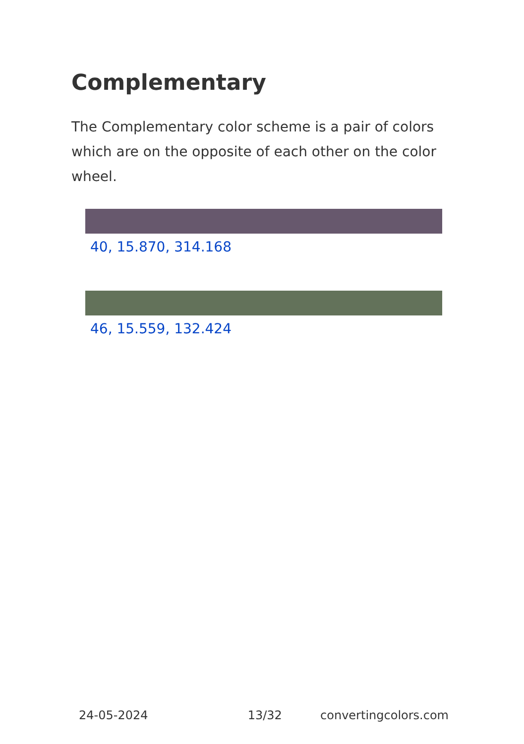Complementary
The Complementary color scheme is a pair of colors which are on the opposite of each other on the color wheel.
40, 15.870, 314.168
46, 15.559, 132.424
24-05-2024 13/32 convertingcolors.com